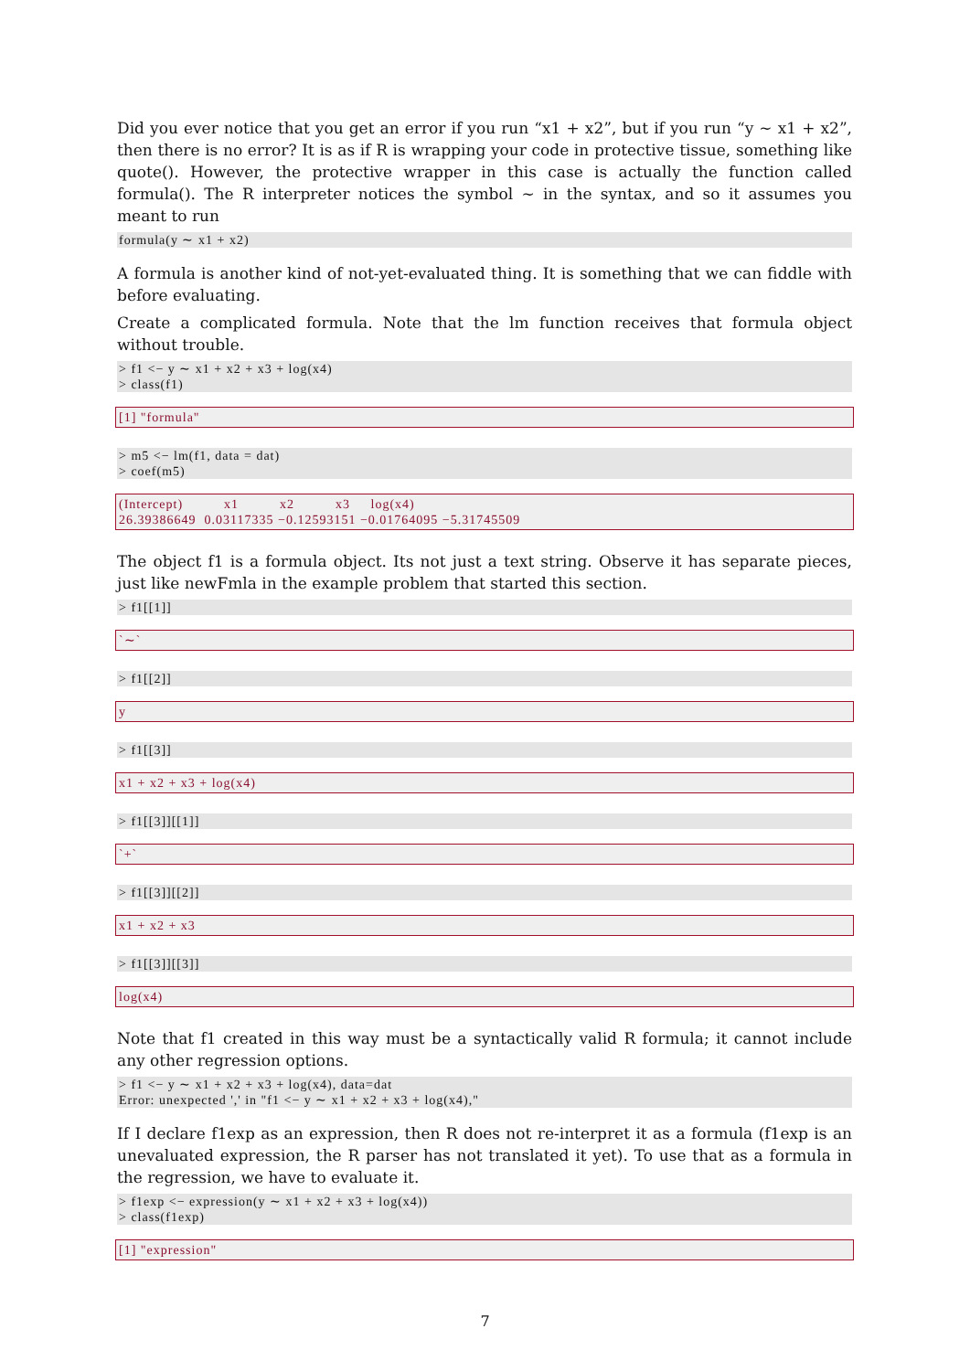Did you ever notice that you get an error if you run “x1 + x2”, but if you run “y ∼ x1 + x2”, then there is no error? It is as if R is wrapping your code in protective tissue, something like quote(). However, the protective wrapper in this case is actually the function called formula(). The R interpreter notices the symbol ∼ in the syntax, and so it assumes you meant to run
formula(y ∼ x1 + x2)
A formula is another kind of not-yet-evaluated thing. It is something that we can fiddle with before evaluating.
Create a complicated formula. Note that the lm function receives that formula object without trouble.
> f1 <− y ∼ x1 + x2 + x3 + log(x4) > class(f1)
[1] "formula"
> m5 <− lm(f1, data = dat) > coef(m5)
(Intercept) x1 x2 x3 log(x4) 26.39386649 0.03117335 −0.12593151 −0.01764095 −5.31745509
The object f1 is a formula object. Its not just a text string. Observe it has separate pieces, just like newFmla in the example problem that started this section.
> f1[[1]]
`∼`
> f1[[2]]
y
> f1[[3]]
x1 + x2 + x3 + log(x4)
> f1[[3]][[1]]
`+`
> f1[[3]][[2]]
x1 + x2 + x3
> f1[[3]][[3]]
log(x4)
Note that f1 created in this way must be a syntactically valid R formula; it cannot include any other regression options.
> f1 <− y ∼ x1 + x2 + x3 + log(x4), data=dat Error: unexpected ',' in "f1 <− y ∼ x1 + x2 + x3 + log(x4),"
If I declare f1exp as an expression, then R does not re-interpret it as a formula (f1exp is an unevaluated expression, the R parser has not translated it yet). To use that as a formula in the regression, we have to evaluate it.
> f1exp <− expression(y ∼ x1 + x2 + x3 + log(x4)) > class(f1exp)
[1] "expression"
7